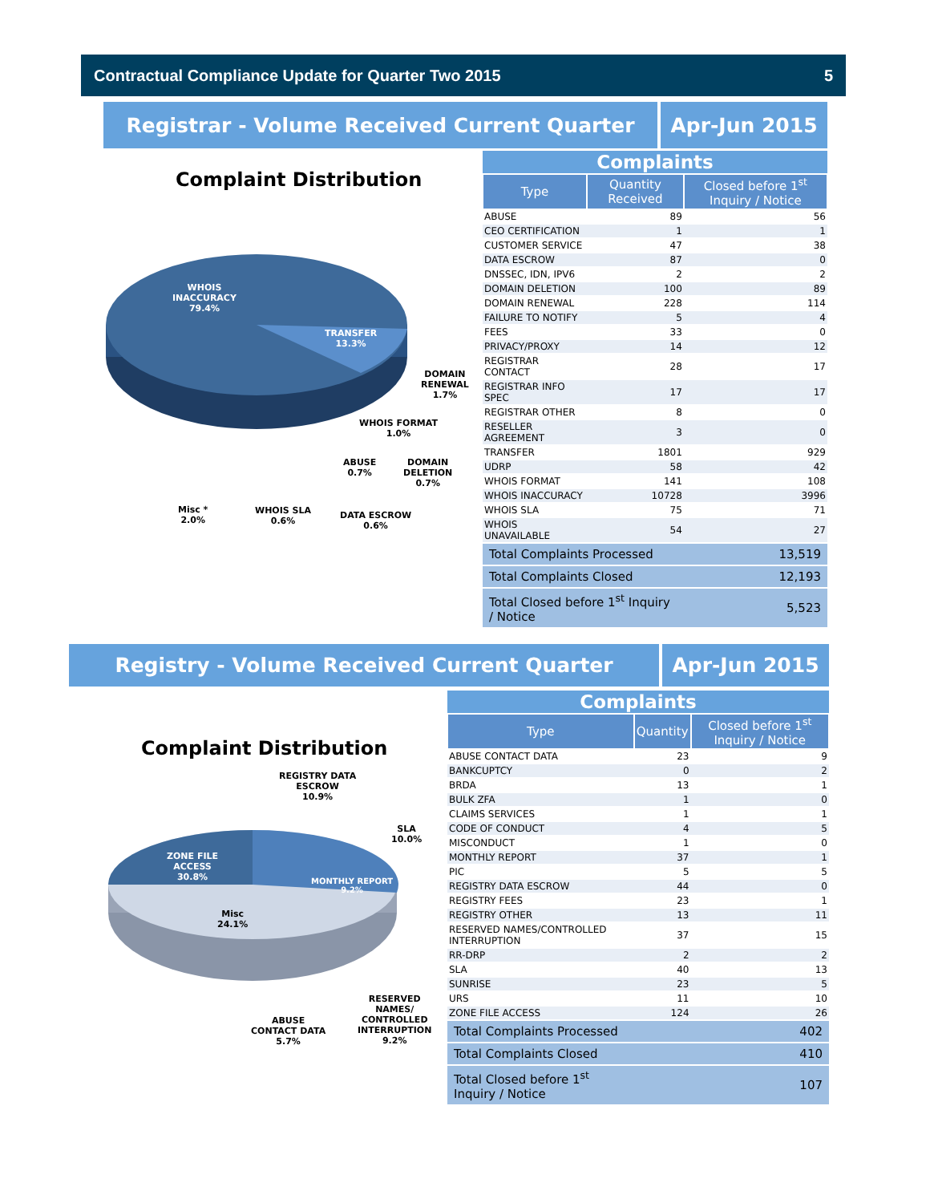Contractual Compliance Update for Quarter Two 2015 5
Registrar - Volume Received Current Quarter Apr-Jun 2015
Complaint Distribution
WHOIS
INACCURACY
79.4%
TRANSFER
13.3%
DOMAIN
RENEWAL
1.7%
WHOIS FORMAT
1.0%
ABUSE
0.7%
DOMAIN
DELETION
0.7%
Misc *
2.0%
WHOIS SLA
0.6%
DATA ESCROW
0.6%
| Complaints | | |
| Type | Quantity Received | Closed before 1<sup>st</sup> Inquiry / Notice |
| ABUSE | 89 | 56 |
| CEO CERTIFICATION | 1 | 1 |
| CUSTOMER SERVICE | 47 | 38 |
| DATA ESCROW | 87 | 0 |
| DNSSEC, IDN, IPV6 | 2 | 2 |
| DOMAIN DELETION | 100 | 89 |
| DOMAIN RENEWAL | 228 | 114 |
| FAILURE TO NOTIFY | 5 | 4 |
| FEES | 33 | 0 |
| PRIVACY/PROXY | 14 | 12 |
| REGISTRAR CONTACT | 28 | 17 |
| REGISTRAR INFO SPEC | 17 | 17 |
| REGISTRAR OTHER | 8 | 0 |
| RESELLER AGREEMENT | 3 | 0 |
| TRANSFER | 1801 | 929 |
| UDRP | 58 | 42 |
| WHOIS FORMAT | 141 | 108 |
| WHOIS INACCURACY | 10728 | 3996 |
| WHOIS SLA | 75 | 71 |
| WHOIS UNAVAILABLE | 54 | 27 |
| Total Complaints Processed | | 13,519 |
| Total Complaints Closed | | 12,193 |
| Total Closed before 1<sup>st</sup> Inquiry / Notice | | 5,523 |
Registry - Volume Received Current Quarter Apr-Jun 2015
Complaint Distribution
REGISTRY DATA
ESCROW
10.9%
SLA
10.0%
ZONE FILE
ACCESS
30.8%
MONTHLY REPORT
9.2%
Misc
24.1%
RESERVED
NAMES/
CONTROLLED
INTERRUPTION
9.2%
ABUSE
CONTACT DATA
5.7%
| Complaints | | |
| Type | Quantity | Closed before 1<sup>st</sup> Inquiry / Notice |
| ABUSE CONTACT DATA | 23 | 9 |
| BANKCUPTCY | 0 | 2 |
| BRDA | 13 | 1 |
| BULK ZFA | 1 | 0 |
| CLAIMS SERVICES | 1 | 1 |
| CODE OF CONDUCT | 4 | 5 |
| MISCONDUCT | 1 | 0 |
| MONTHLY REPORT | 37 | 1 |
| PIC | 5 | 5 |
| REGISTRY DATA ESCROW | 44 | 0 |
| REGISTRY FEES | 23 | 1 |
| REGISTRY OTHER | 13 | 11 |
| RESERVED NAMES/CONTROLLED INTERRUPTION | 37 | 15 |
| RR-DRP | 2 | 2 |
| SLA | 40 | 13 |
| SUNRISE | 23 | 5 |
| URS | 11 | 10 |
| ZONE FILE ACCESS | 124 | 26 |
| Total Complaints Processed | | 402 |
| Total Complaints Closed | | 410 |
| Total Closed before 1<sup>st</sup> Inquiry / Notice | | 107 |